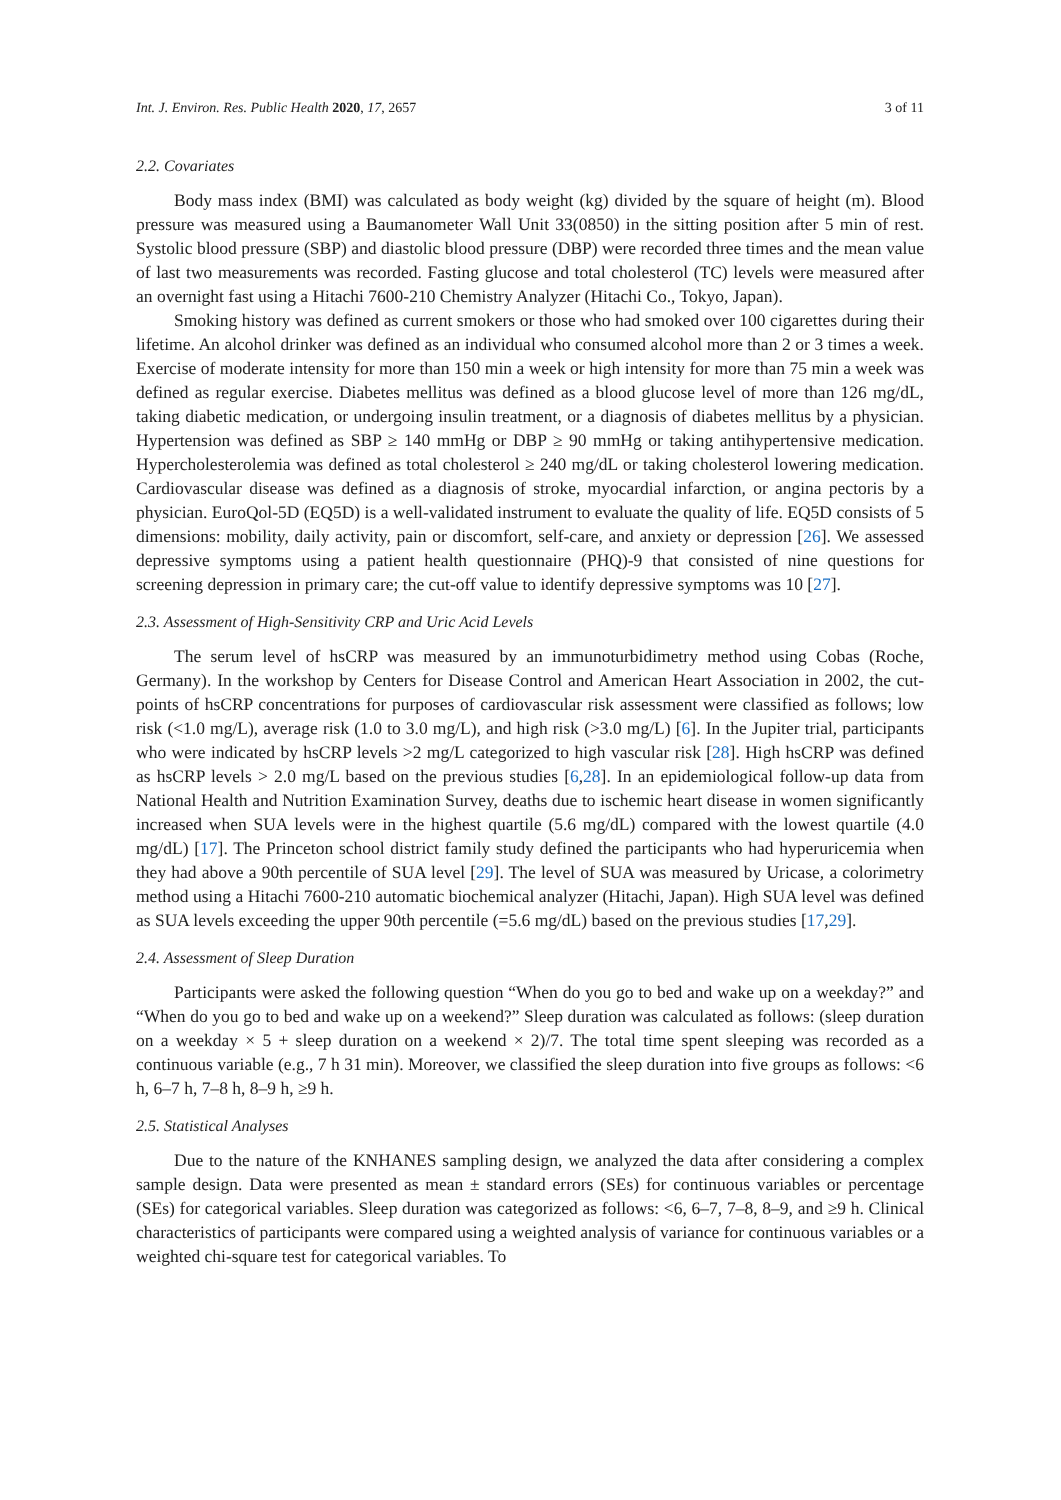Int. J. Environ. Res. Public Health 2020, 17, 2657 3 of 11
2.2. Covariates
Body mass index (BMI) was calculated as body weight (kg) divided by the square of height (m). Blood pressure was measured using a Baumanometer Wall Unit 33(0850) in the sitting position after 5 min of rest. Systolic blood pressure (SBP) and diastolic blood pressure (DBP) were recorded three times and the mean value of last two measurements was recorded. Fasting glucose and total cholesterol (TC) levels were measured after an overnight fast using a Hitachi 7600-210 Chemistry Analyzer (Hitachi Co., Tokyo, Japan).
Smoking history was defined as current smokers or those who had smoked over 100 cigarettes during their lifetime. An alcohol drinker was defined as an individual who consumed alcohol more than 2 or 3 times a week. Exercise of moderate intensity for more than 150 min a week or high intensity for more than 75 min a week was defined as regular exercise. Diabetes mellitus was defined as a blood glucose level of more than 126 mg/dL, taking diabetic medication, or undergoing insulin treatment, or a diagnosis of diabetes mellitus by a physician. Hypertension was defined as SBP ≥ 140 mmHg or DBP ≥ 90 mmHg or taking antihypertensive medication. Hypercholesterolemia was defined as total cholesterol ≥ 240 mg/dL or taking cholesterol lowering medication. Cardiovascular disease was defined as a diagnosis of stroke, myocardial infarction, or angina pectoris by a physician. EuroQol-5D (EQ5D) is a well-validated instrument to evaluate the quality of life. EQ5D consists of 5 dimensions: mobility, daily activity, pain or discomfort, self-care, and anxiety or depression [26]. We assessed depressive symptoms using a patient health questionnaire (PHQ)-9 that consisted of nine questions for screening depression in primary care; the cut-off value to identify depressive symptoms was 10 [27].
2.3. Assessment of High-Sensitivity CRP and Uric Acid Levels
The serum level of hsCRP was measured by an immunoturbidimetry method using Cobas (Roche, Germany). In the workshop by Centers for Disease Control and American Heart Association in 2002, the cut-points of hsCRP concentrations for purposes of cardiovascular risk assessment were classified as follows; low risk (<1.0 mg/L), average risk (1.0 to 3.0 mg/L), and high risk (>3.0 mg/L) [6]. In the Jupiter trial, participants who were indicated by hsCRP levels >2 mg/L categorized to high vascular risk [28]. High hsCRP was defined as hsCRP levels > 2.0 mg/L based on the previous studies [6,28]. In an epidemiological follow-up data from National Health and Nutrition Examination Survey, deaths due to ischemic heart disease in women significantly increased when SUA levels were in the highest quartile (5.6 mg/dL) compared with the lowest quartile (4.0 mg/dL) [17]. The Princeton school district family study defined the participants who had hyperuricemia when they had above a 90th percentile of SUA level [29]. The level of SUA was measured by Uricase, a colorimetry method using a Hitachi 7600-210 automatic biochemical analyzer (Hitachi, Japan). High SUA level was defined as SUA levels exceeding the upper 90th percentile (=5.6 mg/dL) based on the previous studies [17,29].
2.4. Assessment of Sleep Duration
Participants were asked the following question “When do you go to bed and wake up on a weekday?” and “When do you go to bed and wake up on a weekend?” Sleep duration was calculated as follows: (sleep duration on a weekday × 5 + sleep duration on a weekend × 2)/7. The total time spent sleeping was recorded as a continuous variable (e.g., 7 h 31 min). Moreover, we classified the sleep duration into five groups as follows: <6 h, 6–7 h, 7–8 h, 8–9 h, ≥9 h.
2.5. Statistical Analyses
Due to the nature of the KNHANES sampling design, we analyzed the data after considering a complex sample design. Data were presented as mean ± standard errors (SEs) for continuous variables or percentage (SEs) for categorical variables. Sleep duration was categorized as follows: <6, 6–7, 7–8, 8–9, and ≥9 h. Clinical characteristics of participants were compared using a weighted analysis of variance for continuous variables or a weighted chi-square test for categorical variables. To